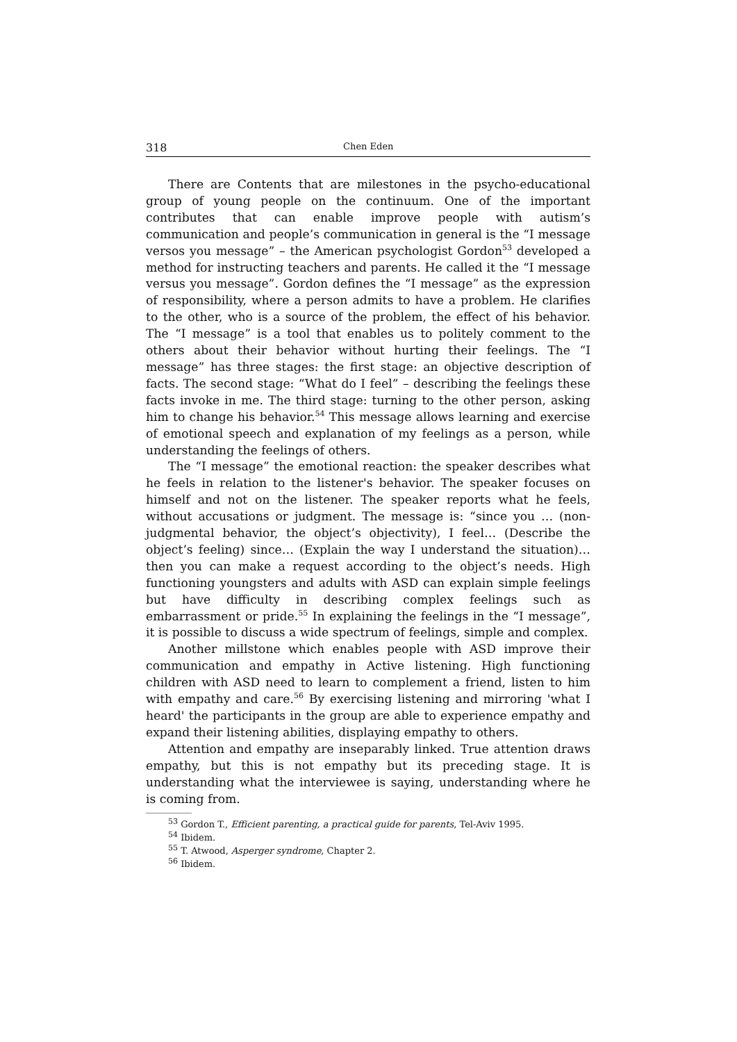318 Chen Eden
There are Contents that are milestones in the psycho-educational group of young people on the continuum. One of the important contributes that can enable improve people with autism’s communication and people’s communication in general is the “I message versos you message” – the American psychologist Gordon<sup>53</sup> developed a method for instructing teachers and parents. He called it the “I message versus you message”. Gordon defines the “I message” as the expression of responsibility, where a person admits to have a problem. He clarifies to the other, who is a source of the problem, the effect of his behavior. The “I message” is a tool that enables us to politely comment to the others about their behavior without hurting their feelings. The “I message” has three stages: the first stage: an objective description of facts. The second stage: “What do I feel” – describing the feelings these facts invoke in me. The third stage: turning to the other person, asking him to change his behavior.<sup>54</sup> This message allows learning and exercise of emotional speech and explanation of my feelings as a person, while understanding the feelings of others.
The “I message” the emotional reaction: the speaker describes what he feels in relation to the listener's behavior. The speaker focuses on himself and not on the listener. The speaker reports what he feels, without accusations or judgment. The message is: “since you … (non-judgmental behavior, the object’s objectivity), I feel… (Describe the object’s feeling) since… (Explain the way I understand the situation)… then you can make a request according to the object’s needs. High functioning youngsters and adults with ASD can explain simple feelings but have difficulty in describing complex feelings such as embarrassment or pride.<sup>55</sup> In explaining the feelings in the “I message”, it is possible to discuss a wide spectrum of feelings, simple and complex.
Another millstone which enables people with ASD improve their communication and empathy in Active listening. High functioning children with ASD need to learn to complement a friend, listen to him with empathy and care.<sup>56</sup> By exercising listening and mirroring 'what I heard' the participants in the group are able to experience empathy and expand their listening abilities, displaying empathy to others.
Attention and empathy are inseparably linked. True attention draws empathy, but this is not empathy but its preceding stage. It is understanding what the interviewee is saying, understanding where he is coming from.
<sup>53</sup> Gordon T., Efficient parenting, a practical guide for parents, Tel-Aviv 1995.
<sup>54</sup> Ibidem.
<sup>55</sup> T. Atwood, Asperger syndrome, Chapter 2.
<sup>56</sup> Ibidem.